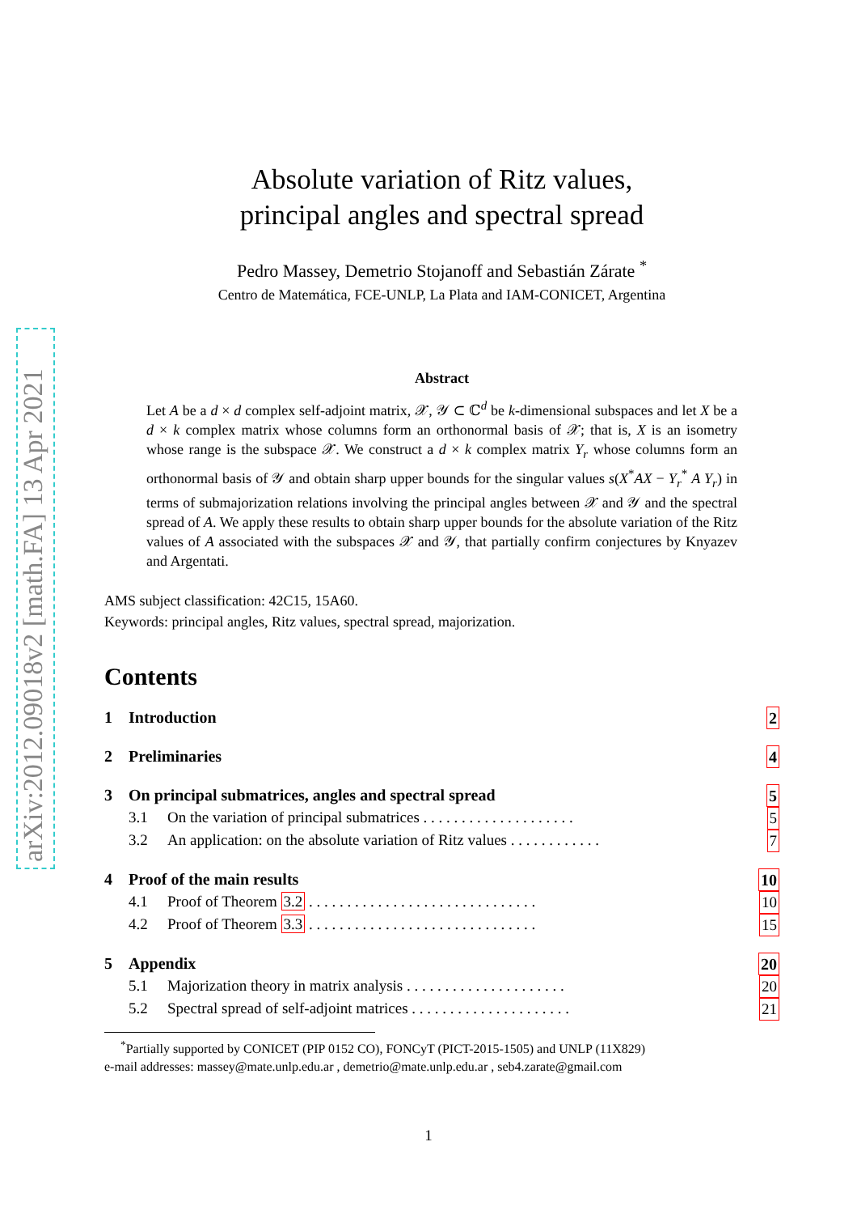arXiv:2012.09018v2 [math.FA] 13 Apr 2021
Absolute variation of Ritz values,
principal angles and spectral spread
Pedro Massey, Demetrio Stojanoff and Sebastián Zárate <sup>*</sup>
Centro de Matemática, FCE-UNLP, La Plata and IAM-CONICET, Argentina
Abstract
Let A be a d × d complex self-adjoint matrix, 𝒳, 𝒴 ⊂ ℂ<sup>d</sup> be k-dimensional subspaces and let X be a d × k complex matrix whose columns form an orthonormal basis of 𝒳; that is, X is an isometry whose range is the subspace 𝒳. We construct a d × k complex matrix Y<sub>r</sub> whose columns form an orthonormal basis of 𝒴 and obtain sharp upper bounds for the singular values s(X<sup>*</sup>AX − Y<sub>r</sub><sup>*</sup> A Y<sub>r</sub>) in terms of submajorization relations involving the principal angles between 𝒳 and 𝒴 and the spectral spread of A. We apply these results to obtain sharp upper bounds for the absolute variation of the Ritz values of A associated with the subspaces 𝒳 and 𝒴, that partially confirm conjectures by Knyazev and Argentati.
AMS subject classification: 42C15, 15A60.
Keywords: principal angles, Ritz values, spectral spread, majorization.
Contents
1 Introduction 2
2 Preliminaries 4
3 On principal submatrices, angles and spectral spread 5
3.1 On the variation of principal submatrices . . . . . . . . . . . . . . . . . . . . 5
3.2 An application: on the absolute variation of Ritz values . . . . . . . . . . . . 7
4 Proof of the main results 10
4.1 Proof of Theorem 3.2 . . . . . . . . . . . . . . . . . . . . . . . . . . . . . . 10
4.2 Proof of Theorem 3.3 . . . . . . . . . . . . . . . . . . . . . . . . . . . . . . 15
5 Appendix 20
5.1 Majorization theory in matrix analysis . . . . . . . . . . . . . . . . . . . . . 20
5.2 Spectral spread of self-adjoint matrices . . . . . . . . . . . . . . . . . . . . . 21
<sup>*</sup> Partially supported by CONICET (PIP 0152 CO), FONCyT (PICT-2015-1505) and UNLP (11X829)
e-mail addresses: massey@mate.unlp.edu.ar , demetrio@mate.unlp.edu.ar , seb4.zarate@gmail.com
1